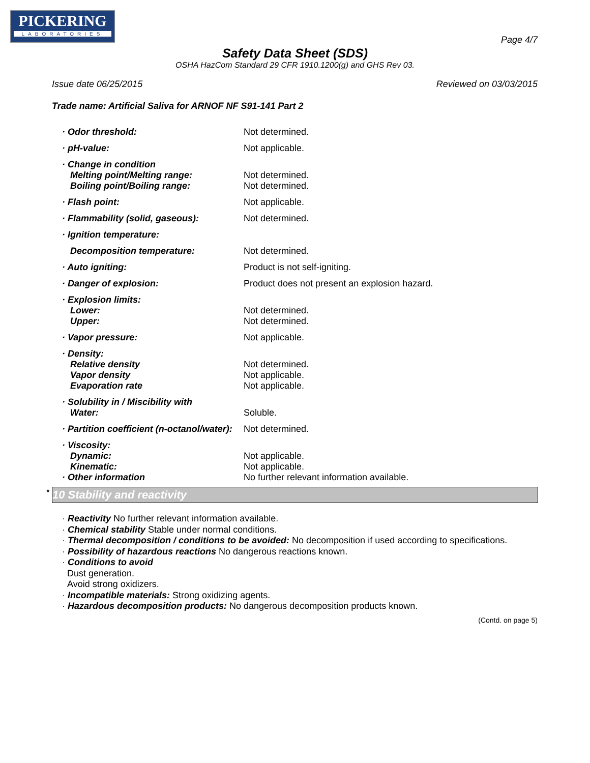PICKERING
LABORATORIES
Page 4/7
Safety Data Sheet (SDS)
OSHA HazCom Standard 29 CFR 1910.1200(g) and GHS Rev 03.
Issue date 06/25/2015 Reviewed on 03/03/2015
Trade name: Artificial Saliva for ARNOF NF S91-141 Part 2
| · Odor threshold: | Not determined. |
| · pH-value: | Not applicable. |
| · Change in condition Melting point/Melting range: Boiling point/Boiling range: | Not determined. Not determined. |
| · Flash point: | Not applicable. |
| · Flammability (solid, gaseous): | Not determined. |
| · Ignition temperature: | |
| Decomposition temperature: | Not determined. |
| · Auto igniting: | Product is not self-igniting. |
| · Danger of explosion: | Product does not present an explosion hazard. |
| · Explosion limits: Lower: Upper: | Not determined. Not determined. |
| · Vapor pressure: | Not applicable. |
| · Density: Relative density Vapor density Evaporation rate | Not determined. Not applicable. Not applicable. |
| · Solubility in / Miscibility with Water: | Soluble. |
| · Partition coefficient (n-octanol/water): | Not determined. |
| · Viscosity: Dynamic: Kinematic: · Other information | Not applicable. Not applicable. No further relevant information available. |
* 10 Stability and reactivity
· Reactivity No further relevant information available.
· Chemical stability Stable under normal conditions.
· Thermal decomposition / conditions to be avoided: No decomposition if used according to specifications.
· Possibility of hazardous reactions No dangerous reactions known.
· Conditions to avoid
Dust generation.
Avoid strong oxidizers.
· Incompatible materials: Strong oxidizing agents.
· Hazardous decomposition products: No dangerous decomposition products known.
(Contd. on page 5)